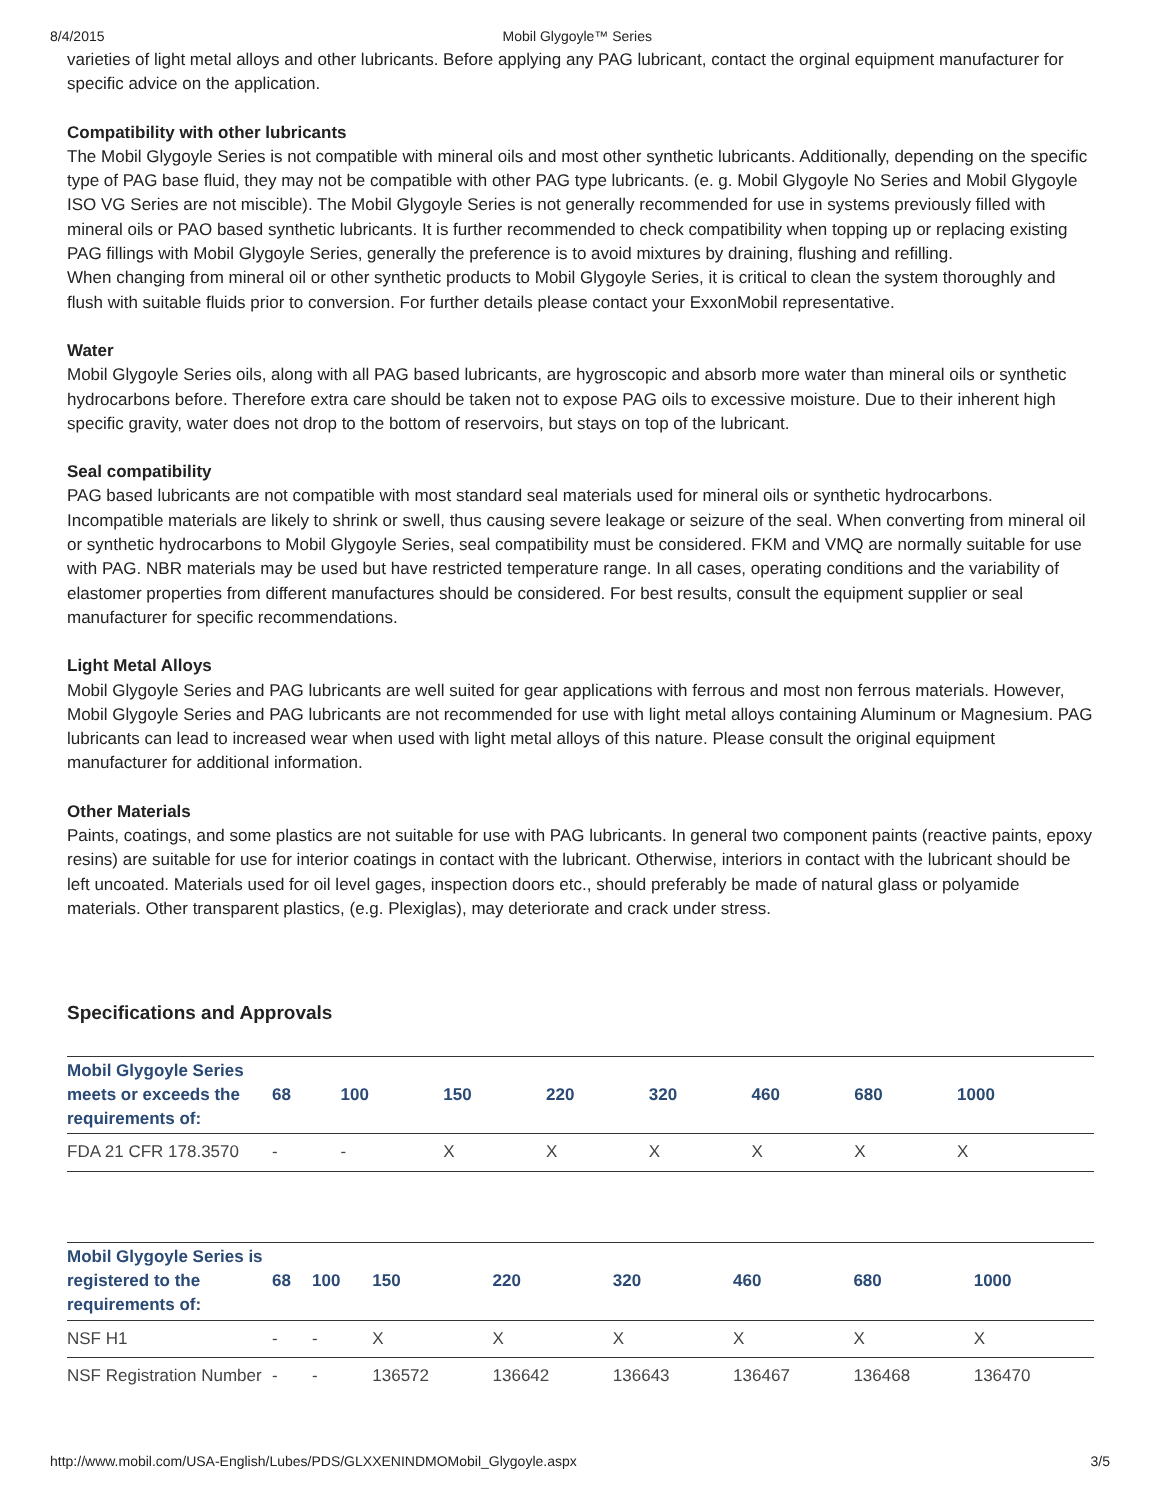8/4/2015 Mobil Glygoyle™ Series
varieties of light metal alloys and other lubricants. Before applying any PAG lubricant, contact the orginal equipment manufacturer for specific advice on the application.
Compatibility with other lubricants
The Mobil Glygoyle Series is not compatible with mineral oils and most other synthetic lubricants. Additionally, depending on the specific type of PAG base fluid, they may not be compatible with other PAG type lubricants. (e. g. Mobil Glygoyle No Series and Mobil Glygoyle ISO VG Series are not miscible). The Mobil Glygoyle Series is not generally recommended for use in systems previously filled with mineral oils or PAO based synthetic lubricants. It is further recommended to check compatibility when topping up or replacing existing PAG fillings with Mobil Glygoyle Series, generally the preference is to avoid mixtures by draining, flushing and refilling.
When changing from mineral oil or other synthetic products to Mobil Glygoyle Series, it is critical to clean the system thoroughly and flush with suitable fluids prior to conversion. For further details please contact your ExxonMobil representative.
Water
Mobil Glygoyle Series oils, along with all PAG based lubricants, are hygroscopic and absorb more water than mineral oils or synthetic hydrocarbons before. Therefore extra care should be taken not to expose PAG oils to excessive moisture. Due to their inherent high specific gravity, water does not drop to the bottom of reservoirs, but stays on top of the lubricant.
Seal compatibility
PAG based lubricants are not compatible with most standard seal materials used for mineral oils or synthetic hydrocarbons. Incompatible materials are likely to shrink or swell, thus causing severe leakage or seizure of the seal. When converting from mineral oil or synthetic hydrocarbons to Mobil Glygoyle Series, seal compatibility must be considered. FKM and VMQ are normally suitable for use with PAG. NBR materials may be used but have restricted temperature range. In all cases, operating conditions and the variability of elastomer properties from different manufactures should be considered. For best results, consult the equipment supplier or seal manufacturer for specific recommendations.
Light Metal Alloys
Mobil Glygoyle Series and PAG lubricants are well suited for gear applications with ferrous and most non ferrous materials. However, Mobil Glygoyle Series and PAG lubricants are not recommended for use with light metal alloys containing Aluminum or Magnesium. PAG lubricants can lead to increased wear when used with light metal alloys of this nature. Please consult the original equipment manufacturer for additional information.
Other Materials
Paints, coatings, and some plastics are not suitable for use with PAG lubricants. In general two component paints (reactive paints, epoxy resins) are suitable for use for interior coatings in contact with the lubricant. Otherwise, interiors in contact with the lubricant should be left uncoated. Materials used for oil level gages, inspection doors etc., should preferably be made of natural glass or polyamide materials. Other transparent plastics, (e.g. Plexiglas), may deteriorate and crack under stress.
Specifications and Approvals
| Mobil Glygoyle Series meets or exceeds the requirements of: | 68 | 100 | 150 | 220 | 320 | 460 | 680 | 1000 |
| --- | --- | --- | --- | --- | --- | --- | --- | --- |
| FDA 21 CFR 178.3570 | - | - | X | X | X | X | X | X |
| Mobil Glygoyle Series is registered to the requirements of: | 68 | 100 | 150 | 220 | 320 | 460 | 680 | 1000 |
| --- | --- | --- | --- | --- | --- | --- | --- | --- |
| NSF H1 | - | - | X | X | X | X | X | X |
| NSF Registration Number | - | - | 136572 | 136642 | 136643 | 136467 | 136468 | 136470 |
http://www.mobil.com/USA-English/Lubes/PDS/GLXXENINDMOMobil_Glygoyle.aspx 3/5